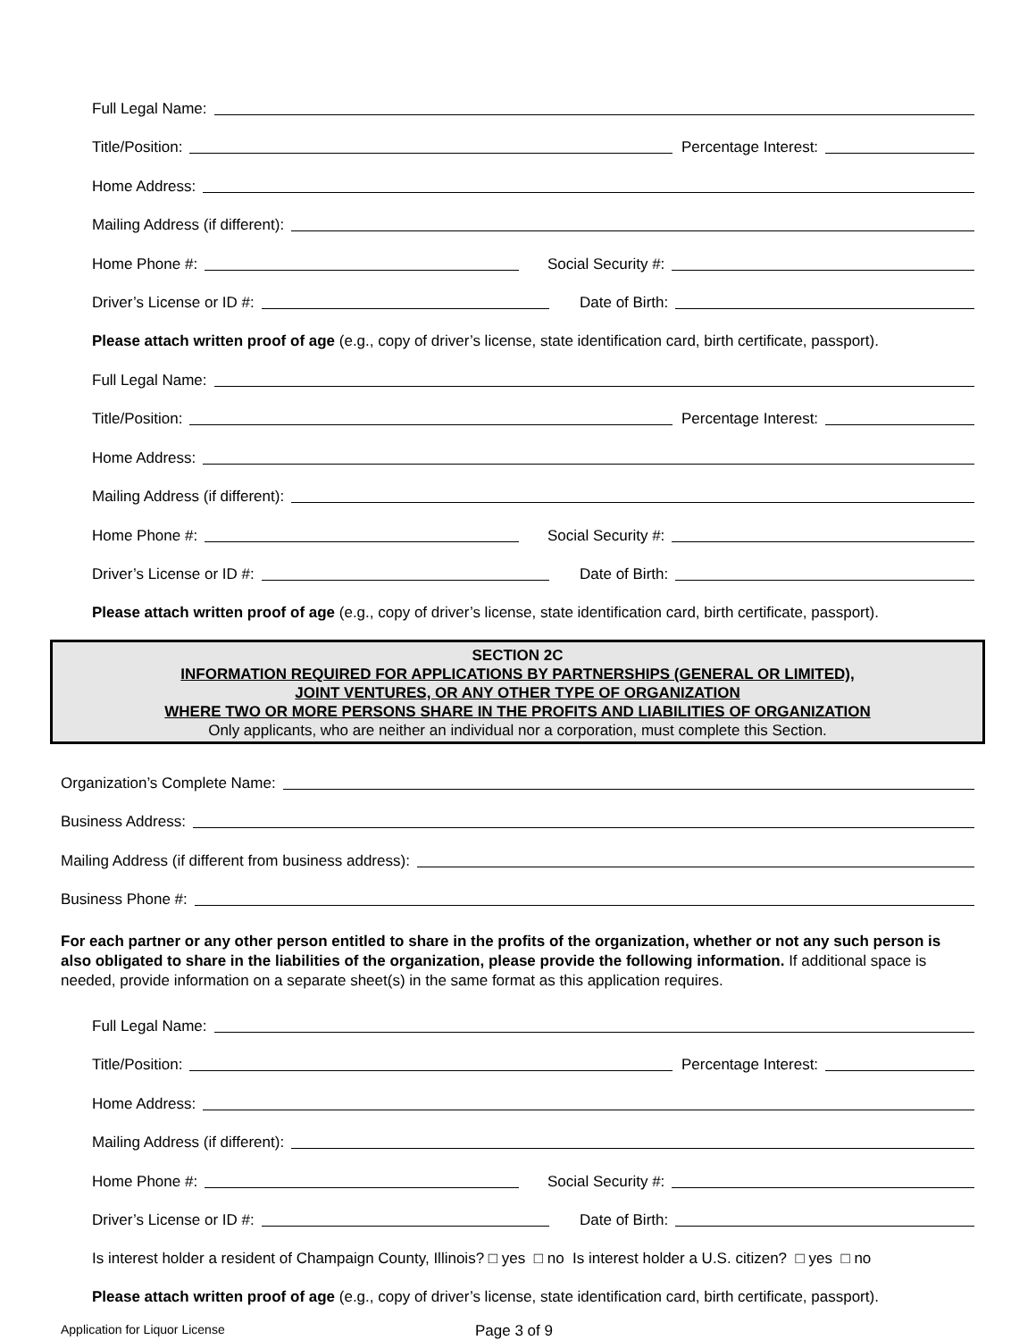Full Legal Name:
Title/Position:
Percentage Interest:
Home Address:
Mailing Address (if different):
Home Phone #:
Social Security #:
Driver’s License or ID #:
Date of Birth:
Please attach written proof of age (e.g., copy of driver’s license, state identification card, birth certificate, passport).
Full Legal Name:
Title/Position:
Percentage Interest:
Home Address:
Mailing Address (if different):
Home Phone #:
Social Security #:
Driver’s License or ID #:
Date of Birth:
Please attach written proof of age (e.g., copy of driver’s license, state identification card, birth certificate, passport).
SECTION 2C
INFORMATION REQUIRED FOR APPLICATIONS BY PARTNERSHIPS (GENERAL OR LIMITED),
JOINT VENTURES, OR ANY OTHER TYPE OF ORGANIZATION
WHERE TWO OR MORE PERSONS SHARE IN THE PROFITS AND LIABILITIES OF ORGANIZATION
Only applicants, who are neither an individual nor a corporation, must complete this Section.
Organization’s Complete Name:
Business Address:
Mailing Address (if different from business address):
Business Phone #:
For each partner or any other person entitled to share in the profits of the organization, whether or not any such person is also obligated to share in the liabilities of the organization, please provide the following information. If additional space is needed, provide information on a separate sheet(s) in the same format as this application requires.
Full Legal Name:
Title/Position:
Percentage Interest:
Home Address:
Mailing Address (if different):
Home Phone #:
Social Security #:
Driver’s License or ID #:
Date of Birth:
Is interest holder a resident of Champaign County, Illinois? □ yes □ no Is interest holder a U.S. citizen? □ yes □ no
Please attach written proof of age (e.g., copy of driver’s license, state identification card, birth certificate, passport).
Application for Liquor License Page 3 of 9